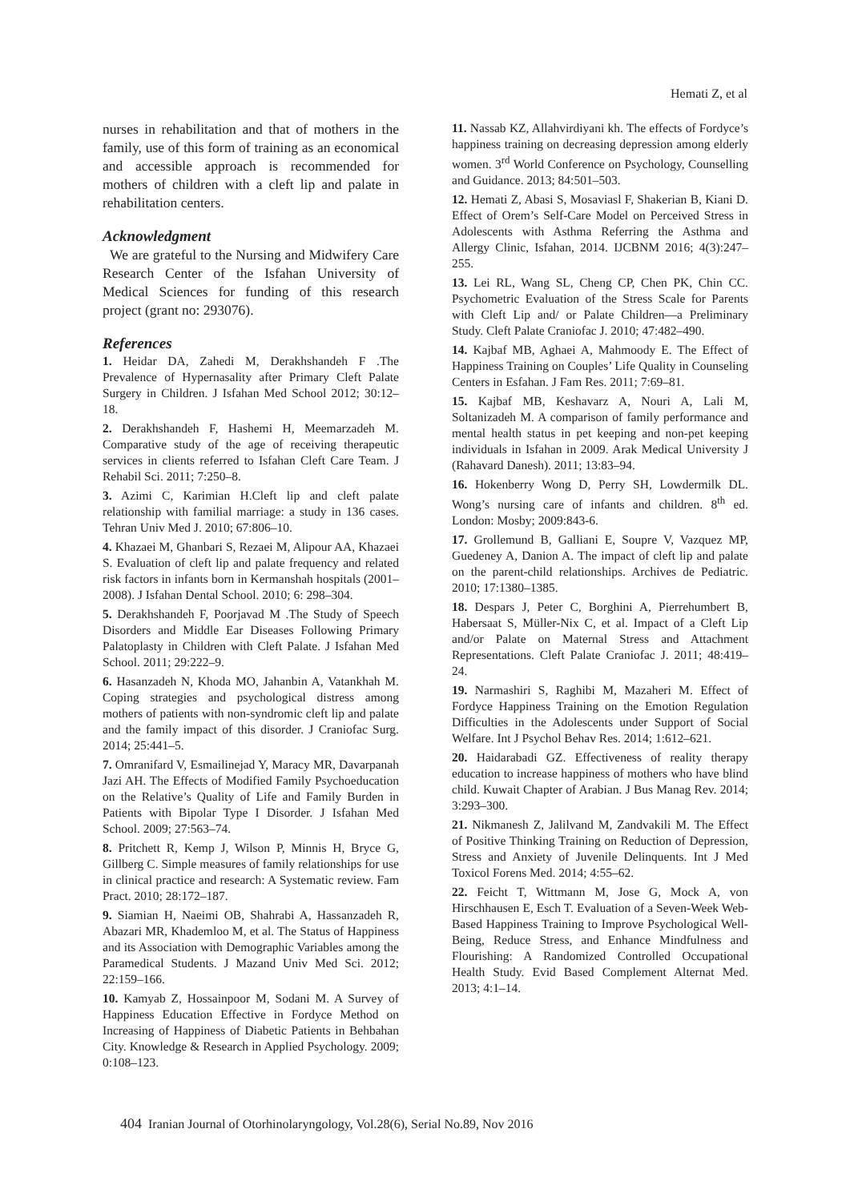Hemati Z, et al
nurses in rehabilitation and that of mothers in the family, use of this form of training as an economical and accessible approach is recommended for mothers of children with a cleft lip and palate in rehabilitation centers.
Acknowledgment
We are grateful to the Nursing and Midwifery Care Research Center of the Isfahan University of Medical Sciences for funding of this research project (grant no: 293076).
References
1. Heidar DA, Zahedi M, Derakhshandeh F .The Prevalence of Hypernasality after Primary Cleft Palate Surgery in Children. J Isfahan Med School 2012; 30:12–18.
2. Derakhshandeh F, Hashemi H, Meemarzadeh M. Comparative study of the age of receiving therapeutic services in clients referred to Isfahan Cleft Care Team. J Rehabil Sci. 2011; 7:250–8.
3. Azimi C, Karimian H.Cleft lip and cleft palate relationship with familial marriage: a study in 136 cases. Tehran Univ Med J. 2010; 67:806–10.
4. Khazaei M, Ghanbari S, Rezaei M, Alipour AA, Khazaei S. Evaluation of cleft lip and palate frequency and related risk factors in infants born in Kermanshah hospitals (2001–2008). J Isfahan Dental School. 2010; 6: 298–304.
5. Derakhshandeh F, Poorjavad M .The Study of Speech Disorders and Middle Ear Diseases Following Primary Palatoplasty in Children with Cleft Palate. J Isfahan Med School. 2011; 29:222–9.
6. Hasanzadeh N, Khoda MO, Jahanbin A, Vatankhah M. Coping strategies and psychological distress among mothers of patients with non-syndromic cleft lip and palate and the family impact of this disorder. J Craniofac Surg. 2014; 25:441–5.
7. Omranifard V, Esmailinejad Y, Maracy MR, Davarpanah Jazi AH. The Effects of Modified Family Psychoeducation on the Relative’s Quality of Life and Family Burden in Patients with Bipolar Type I Disorder. J Isfahan Med School. 2009; 27:563–74.
8. Pritchett R, Kemp J, Wilson P, Minnis H, Bryce G, Gillberg C. Simple measures of family relationships for use in clinical practice and research: A Systematic review. Fam Pract. 2010; 28:172–187.
9. Siamian H, Naeimi OB, Shahrabi A, Hassanzadeh R, Abazari MR, Khademloo M, et al. The Status of Happiness and its Association with Demographic Variables among the Paramedical Students. J Mazand Univ Med Sci. 2012; 22:159–166.
10. Kamyab Z, Hossainpoor M, Sodani M. A Survey of Happiness Education Effective in Fordyce Method on Increasing of Happiness of Diabetic Patients in Behbahan City. Knowledge & Research in Applied Psychology. 2009; 0:108–123.
11. Nassab KZ, Allahvirdiyani kh. The effects of Fordyce’s happiness training on decreasing depression among elderly women. 3<sup>rd</sup> World Conference on Psychology, Counselling and Guidance. 2013; 84:501–503.
12. Hemati Z, Abasi S, Mosaviasl F, Shakerian B, Kiani D. Effect of Orem’s Self-Care Model on Perceived Stress in Adolescents with Asthma Referring the Asthma and Allergy Clinic, Isfahan, 2014. IJCBNM 2016; 4(3):247–255.
13. Lei RL, Wang SL, Cheng CP, Chen PK, Chin CC. Psychometric Evaluation of the Stress Scale for Parents with Cleft Lip and/ or Palate Children—a Preliminary Study. Cleft Palate Craniofac J. 2010; 47:482–490.
14. Kajbaf MB, Aghaei A, Mahmoody E. The Effect of Happiness Training on Couples’ Life Quality in Counseling Centers in Esfahan. J Fam Res. 2011; 7:69–81.
15. Kajbaf MB, Keshavarz A, Nouri A, Lali M, Soltanizadeh M. A comparison of family performance and mental health status in pet keeping and non-pet keeping individuals in Isfahan in 2009. Arak Medical University J (Rahavard Danesh). 2011; 13:83–94.
16. Hokenberry Wong D, Perry SH, Lowdermilk DL. Wong’s nursing care of infants and children. 8<sup>th</sup> ed. London: Mosby; 2009:843-6.
17. Grollemund B, Galliani E, Soupre V, Vazquez MP, Guedeney A, Danion A. The impact of cleft lip and palate on the parent-child relationships. Archives de Pediatric. 2010; 17:1380–1385.
18. Despars J, Peter C, Borghini A, Pierrehumbert B, Habersaat S, Müller-Nix C, et al. Impact of a Cleft Lip and/or Palate on Maternal Stress and Attachment Representations. Cleft Palate Craniofac J. 2011; 48:419–24.
19. Narmashiri S, Raghibi M, Mazaheri M. Effect of Fordyce Happiness Training on the Emotion Regulation Difficulties in the Adolescents under Support of Social Welfare. Int J Psychol Behav Res. 2014; 1:612–621.
20. Haidarabadi GZ. Effectiveness of reality therapy education to increase happiness of mothers who have blind child. Kuwait Chapter of Arabian. J Bus Manag Rev. 2014; 3:293–300.
21. Nikmanesh Z, Jalilvand M, Zandvakili M. The Effect of Positive Thinking Training on Reduction of Depression, Stress and Anxiety of Juvenile Delinquents. Int J Med Toxicol Forens Med. 2014; 4:55–62.
22. Feicht T, Wittmann M, Jose G, Mock A, von Hirschhausen E, Esch T. Evaluation of a Seven-Week Web-Based Happiness Training to Improve Psychological Well-Being, Reduce Stress, and Enhance Mindfulness and Flourishing: A Randomized Controlled Occupational Health Study. Evid Based Complement Alternat Med. 2013; 4:1–14.
404 Iranian Journal of Otorhinolaryngology, Vol.28(6), Serial No.89, Nov 2016